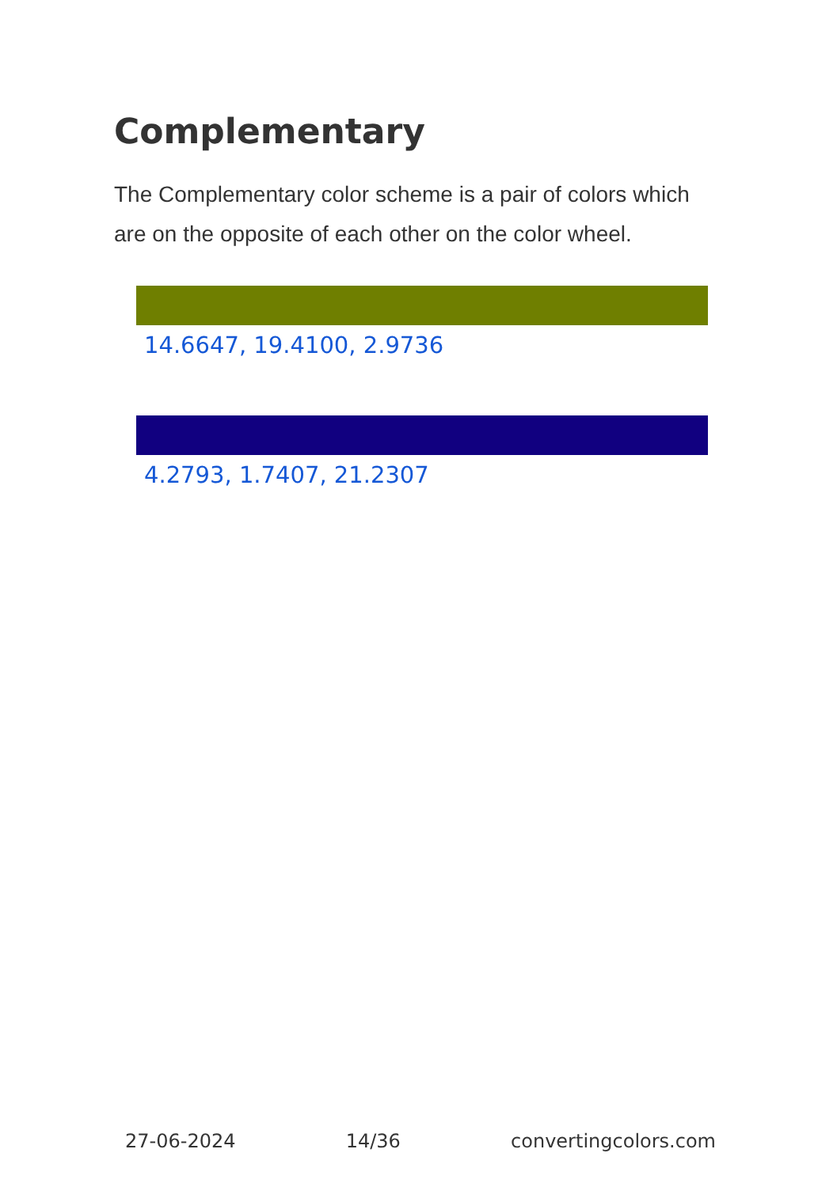Complementary
The Complementary color scheme is a pair of colors which are on the opposite of each other on the color wheel.
14.6647, 19.4100, 2.9736
4.2793, 1.7407, 21.2307
27-06-2024 14/36 convertingcolors.com